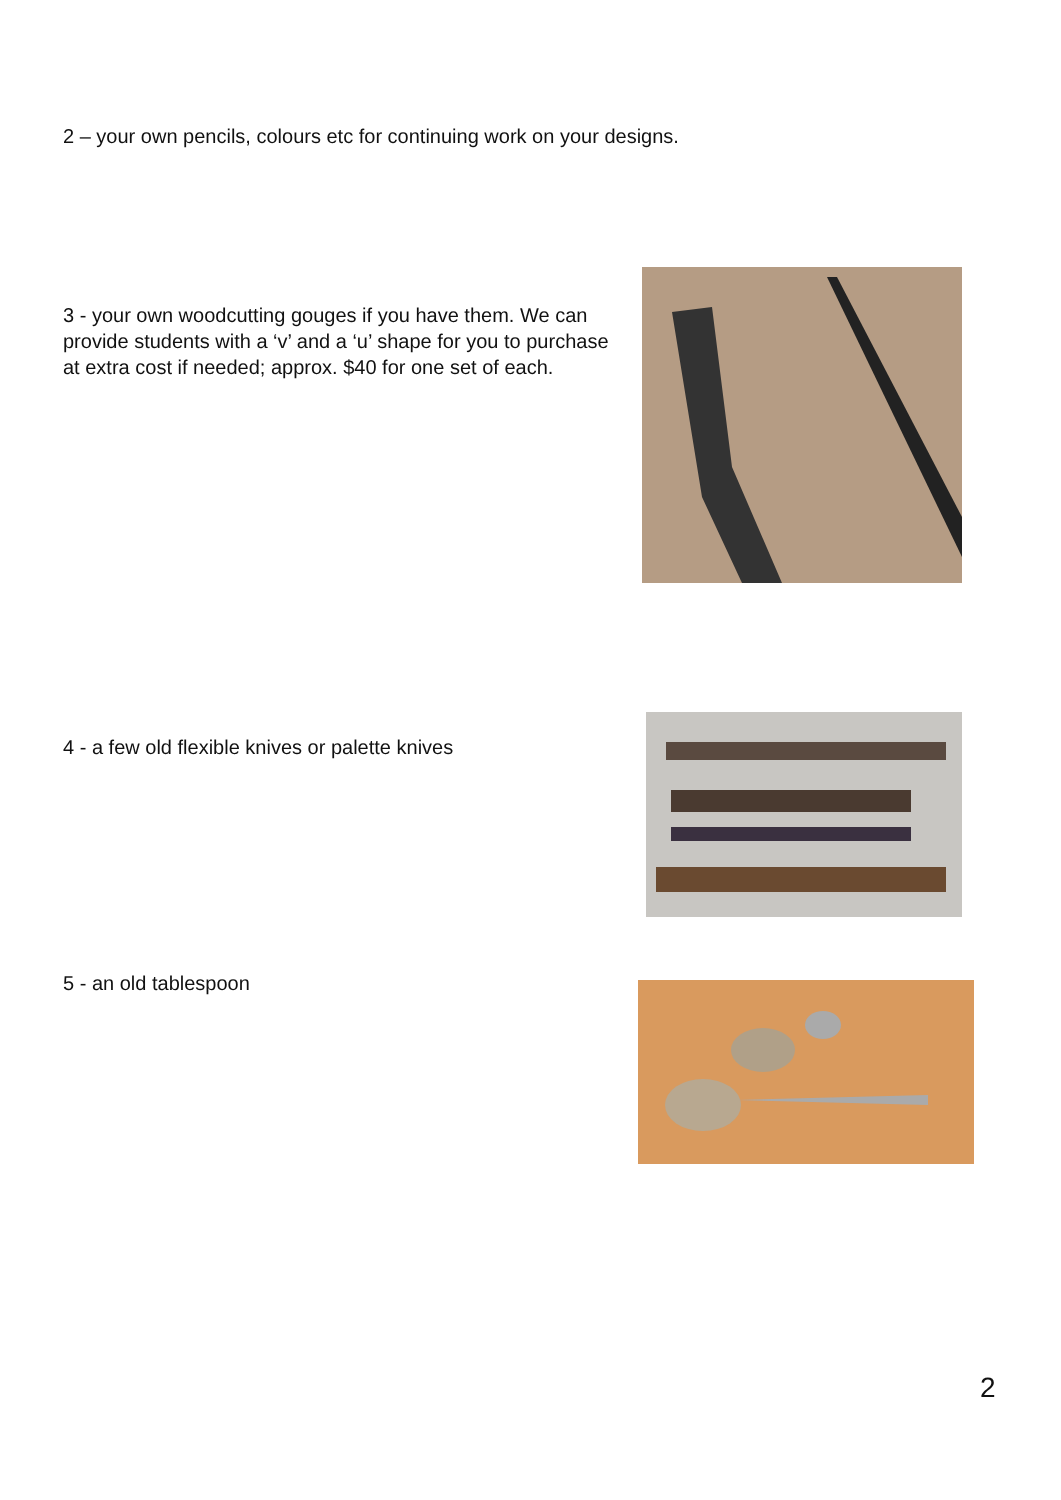2 – your own pencils, colours etc for continuing work on your designs.
3 - your own woodcutting gouges if you have them. We can provide students with a ‘v’ and a ‘u’ shape for you to purchase at extra cost if needed; approx. $40 for one set of each.
4 - a few old flexible knives or palette knives
5 - an old tablespoon
2